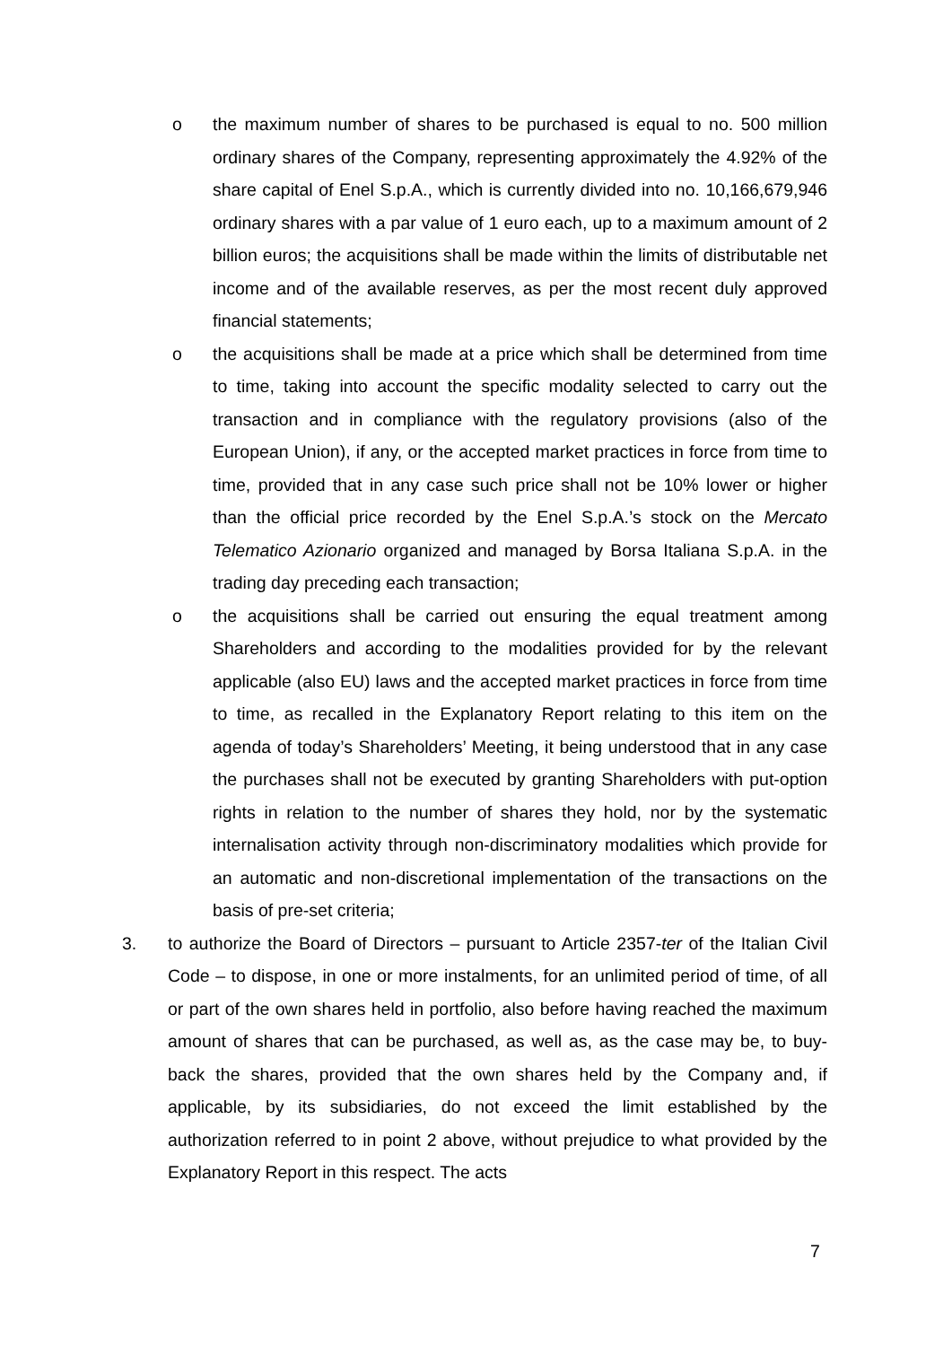o the maximum number of shares to be purchased is equal to no. 500 million ordinary shares of the Company, representing approximately the 4.92% of the share capital of Enel S.p.A., which is currently divided into no. 10,166,679,946 ordinary shares with a par value of 1 euro each, up to a maximum amount of 2 billion euros; the acquisitions shall be made within the limits of distributable net income and of the available reserves, as per the most recent duly approved financial statements;
o the acquisitions shall be made at a price which shall be determined from time to time, taking into account the specific modality selected to carry out the transaction and in compliance with the regulatory provisions (also of the European Union), if any, or the accepted market practices in force from time to time, provided that in any case such price shall not be 10% lower or higher than the official price recorded by the Enel S.p.A.’s stock on the Mercato Telematico Azionario organized and managed by Borsa Italiana S.p.A. in the trading day preceding each transaction;
o the acquisitions shall be carried out ensuring the equal treatment among Shareholders and according to the modalities provided for by the relevant applicable (also EU) laws and the accepted market practices in force from time to time, as recalled in the Explanatory Report relating to this item on the agenda of today’s Shareholders’ Meeting, it being understood that in any case the purchases shall not be executed by granting Shareholders with put-option rights in relation to the number of shares they hold, nor by the systematic internalisation activity through non-discriminatory modalities which provide for an automatic and non-discretional implementation of the transactions on the basis of pre-set criteria;
3. to authorize the Board of Directors – pursuant to Article 2357-ter of the Italian Civil Code – to dispose, in one or more instalments, for an unlimited period of time, of all or part of the own shares held in portfolio, also before having reached the maximum amount of shares that can be purchased, as well as, as the case may be, to buy-back the shares, provided that the own shares held by the Company and, if applicable, by its subsidiaries, do not exceed the limit established by the authorization referred to in point 2 above, without prejudice to what provided by the Explanatory Report in this respect. The acts
7